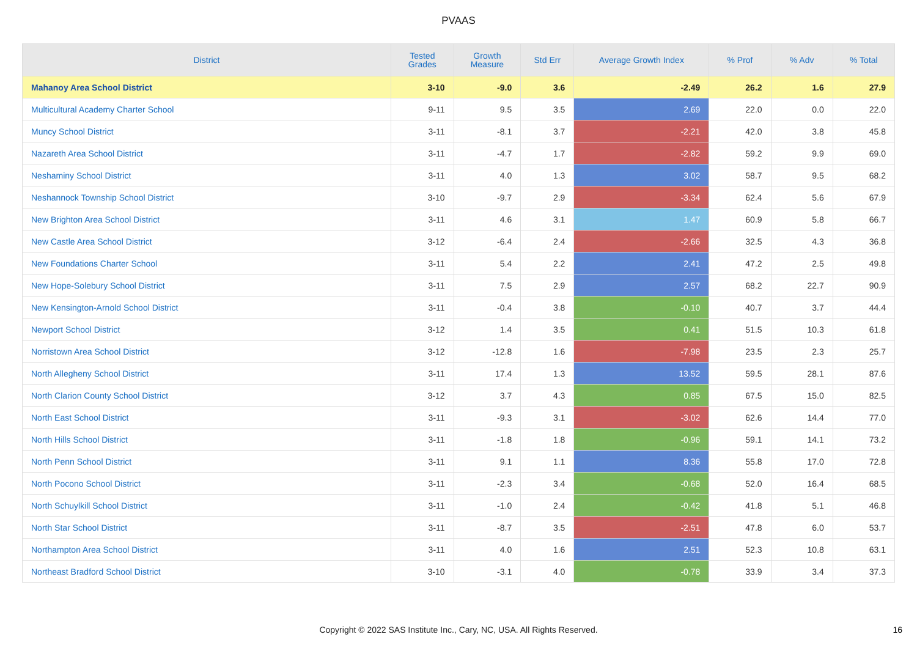PVAAS
| District | Tested Grades | Growth Measure | Std Err | Average Growth Index | % Prof | % Adv | % Total |
| --- | --- | --- | --- | --- | --- | --- | --- |
| Mahanoy Area School District | 3-10 | -9.0 | 3.6 | -2.49 | 26.2 | 1.6 | 27.9 |
| Multicultural Academy Charter School | 9-11 | 9.5 | 3.5 | 2.69 | 22.0 | 0.0 | 22.0 |
| Muncy School District | 3-11 | -8.1 | 3.7 | -2.21 | 42.0 | 3.8 | 45.8 |
| Nazareth Area School District | 3-11 | -4.7 | 1.7 | -2.82 | 59.2 | 9.9 | 69.0 |
| Neshaminy School District | 3-11 | 4.0 | 1.3 | 3.02 | 58.7 | 9.5 | 68.2 |
| Neshannock Township School District | 3-10 | -9.7 | 2.9 | -3.34 | 62.4 | 5.6 | 67.9 |
| New Brighton Area School District | 3-11 | 4.6 | 3.1 | 1.47 | 60.9 | 5.8 | 66.7 |
| New Castle Area School District | 3-12 | -6.4 | 2.4 | -2.66 | 32.5 | 4.3 | 36.8 |
| New Foundations Charter School | 3-11 | 5.4 | 2.2 | 2.41 | 47.2 | 2.5 | 49.8 |
| New Hope-Solebury School District | 3-11 | 7.5 | 2.9 | 2.57 | 68.2 | 22.7 | 90.9 |
| New Kensington-Arnold School District | 3-11 | -0.4 | 3.8 | -0.10 | 40.7 | 3.7 | 44.4 |
| Newport School District | 3-12 | 1.4 | 3.5 | 0.41 | 51.5 | 10.3 | 61.8 |
| Norristown Area School District | 3-12 | -12.8 | 1.6 | -7.98 | 23.5 | 2.3 | 25.7 |
| North Allegheny School District | 3-11 | 17.4 | 1.3 | 13.52 | 59.5 | 28.1 | 87.6 |
| North Clarion County School District | 3-12 | 3.7 | 4.3 | 0.85 | 67.5 | 15.0 | 82.5 |
| North East School District | 3-11 | -9.3 | 3.1 | -3.02 | 62.6 | 14.4 | 77.0 |
| North Hills School District | 3-11 | -1.8 | 1.8 | -0.96 | 59.1 | 14.1 | 73.2 |
| North Penn School District | 3-11 | 9.1 | 1.1 | 8.36 | 55.8 | 17.0 | 72.8 |
| North Pocono School District | 3-11 | -2.3 | 3.4 | -0.68 | 52.0 | 16.4 | 68.5 |
| North Schuylkill School District | 3-11 | -1.0 | 2.4 | -0.42 | 41.8 | 5.1 | 46.8 |
| North Star School District | 3-11 | -8.7 | 3.5 | -2.51 | 47.8 | 6.0 | 53.7 |
| Northampton Area School District | 3-11 | 4.0 | 1.6 | 2.51 | 52.3 | 10.8 | 63.1 |
| Northeast Bradford School District | 3-10 | -3.1 | 4.0 | -0.78 | 33.9 | 3.4 | 37.3 |
Copyright © 2022 SAS Institute Inc., Cary, NC, USA. All Rights Reserved. 16